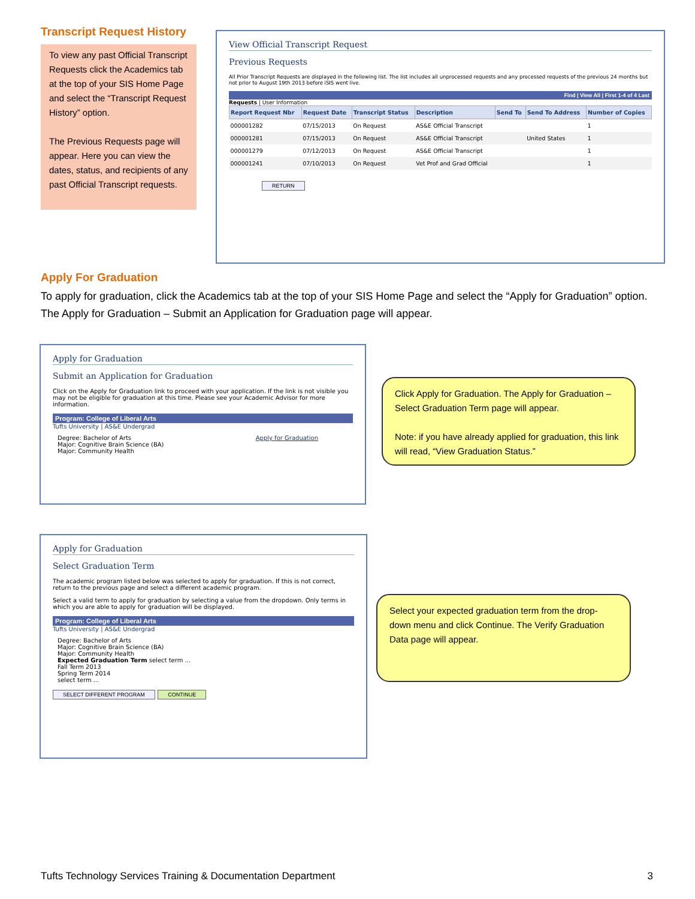Transcript Request History
To view any past Official Transcript Requests click the Academics tab at the top of your SIS Home Page and select the “Transcript Request History” option.
The Previous Requests page will appear. Here you can view the dates, status, and recipients of any past Official Transcript requests.
View Official Transcript Request
Previous Requests
All Prior Transcript Requests are displayed in the following list. The list includes all unprocessed requests and any processed requests of the previous 24 months but not prior to August 19th 2013 before iSIS went live.
Find | View All | First 1-4 of 4 Last
Requests | User Information
| Report Request Nbr | Request Date | Transcript Status | Description | Send To | Send To Address | Number of Copies |
| --- | --- | --- | --- | --- | --- | --- |
| 000001282 | 07/15/2013 | On Request | AS&E Official Transcript | | | 1 |
| 000001281 | 07/15/2013 | On Request | AS&E Official Transcript | | United States | 1 |
| 000001279 | 07/12/2013 | On Request | AS&E Official Transcript | | | 1 |
| 000001241 | 07/10/2013 | On Request | Vet Prof and Grad Official | | | 1 |
RETURN
Apply For Graduation
To apply for graduation, click the Academics tab at the top of your SIS Home Page and select the “Apply for Graduation” option. The Apply for Graduation – Submit an Application for Graduation page will appear.
Apply for Graduation
Submit an Application for Graduation
Click on the Apply for Graduation link to proceed with your application. If the link is not visible you may not be eligible for graduation at this time. Please see your Academic Advisor for more information.
Program: College of Liberal Arts
Tufts University | AS&E Undergrad
Apply for Graduation Degree: Bachelor of Arts
Major: Cognitive Brain Science (BA)
Major: Community Health
Click Apply for Graduation. The Apply for Graduation – Select Graduation Term page will appear.
Note: if you have already applied for graduation, this link will read, “View Graduation Status.”
Apply for Graduation
Select Graduation Term
The academic program listed below was selected to apply for graduation. If this is not correct, return to the previous page and select a different academic program.
Select a valid term to apply for graduation by selecting a value from the dropdown. Only terms in which you are able to apply for graduation will be displayed.
Program: College of Liberal Arts
Tufts University | AS&E Undergrad
Degree: Bachelor of Arts
Major: Cognitive Brain Science (BA)
Major: Community Health
Expected Graduation Term select term ...
Fall Term 2013
Spring Term 2014
select term ...
SELECT DIFFERENT PROGRAM CONTINUE
Select your expected graduation term from the drop-down menu and click Continue. The Verify Graduation Data page will appear.
Tufts Technology Services Training & Documentation Department 3